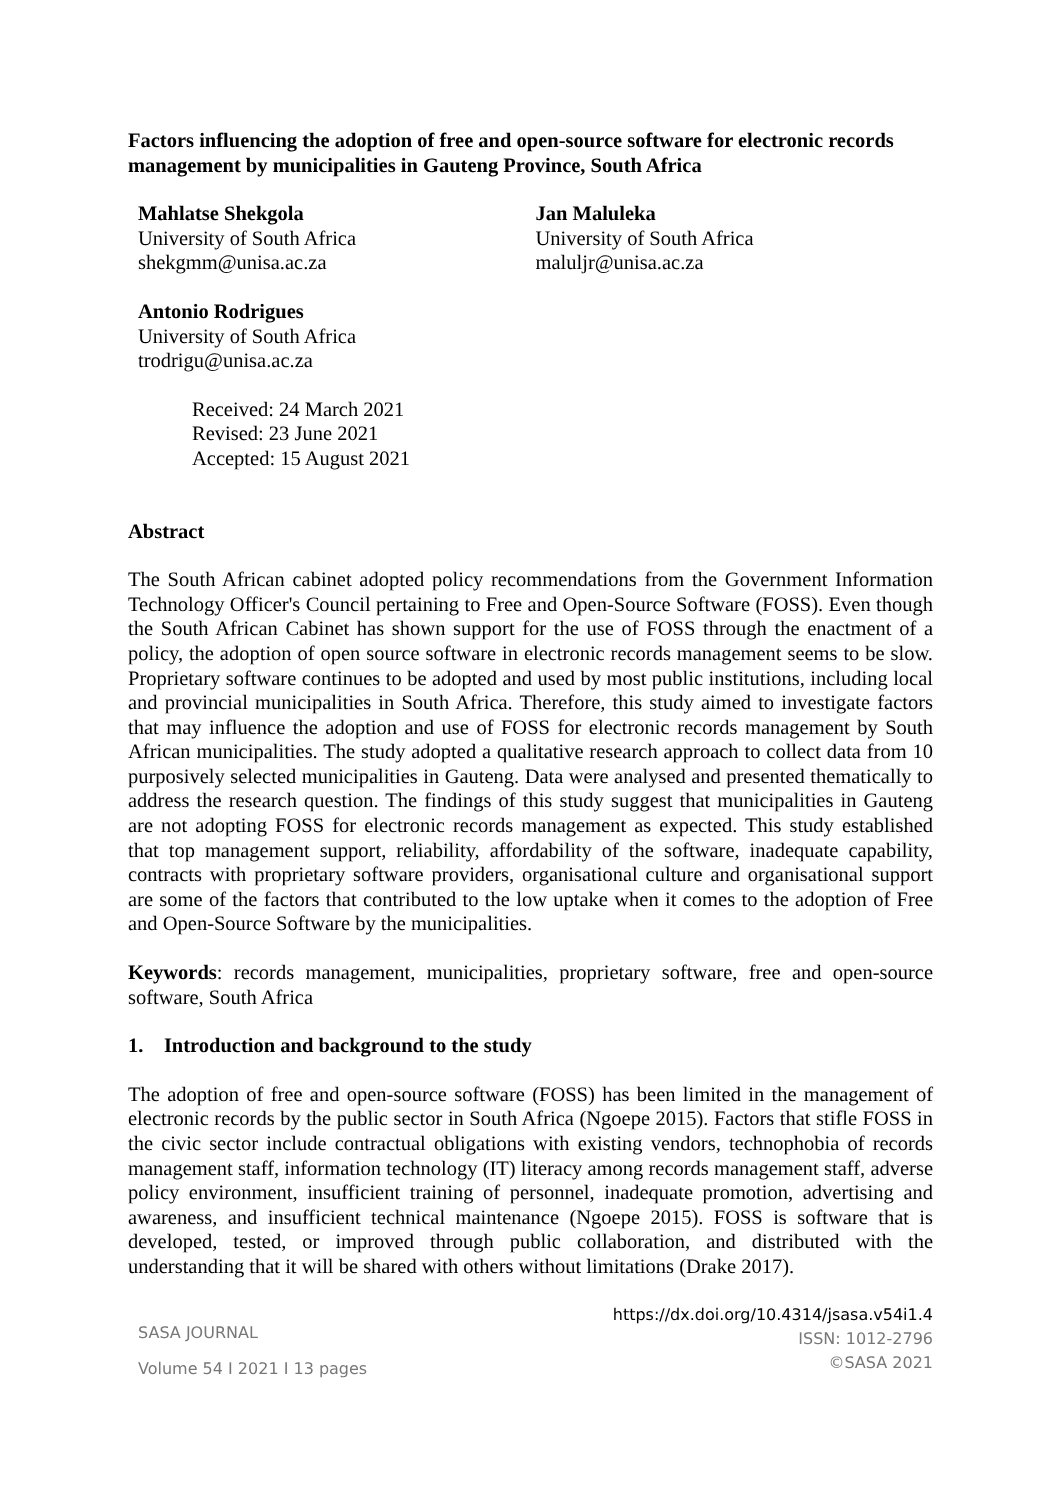Factors influencing the adoption of free and open-source software for electronic records management by municipalities in Gauteng Province, South Africa
Mahlatse Shekgola
University of South Africa
shekgmm@unisa.ac.za
Jan Maluleka
University of South Africa
maluljr@unisa.ac.za
Antonio Rodrigues
University of South Africa
trodrigu@unisa.ac.za
Received: 24 March 2021
Revised: 23 June 2021
Accepted: 15 August 2021
Abstract
The South African cabinet adopted policy recommendations from the Government Information Technology Officer's Council pertaining to Free and Open-Source Software (FOSS). Even though the South African Cabinet has shown support for the use of FOSS through the enactment of a policy, the adoption of open source software in electronic records management seems to be slow. Proprietary software continues to be adopted and used by most public institutions, including local and provincial municipalities in South Africa. Therefore, this study aimed to investigate factors that may influence the adoption and use of FOSS for electronic records management by South African municipalities. The study adopted a qualitative research approach to collect data from 10 purposively selected municipalities in Gauteng. Data were analysed and presented thematically to address the research question. The findings of this study suggest that municipalities in Gauteng are not adopting FOSS for electronic records management as expected. This study established that top management support, reliability, affordability of the software, inadequate capability, contracts with proprietary software providers, organisational culture and organisational support are some of the factors that contributed to the low uptake when it comes to the adoption of Free and Open-Source Software by the municipalities.
Keywords: records management, municipalities, proprietary software, free and open-source software, South Africa
1. Introduction and background to the study
The adoption of free and open-source software (FOSS) has been limited in the management of electronic records by the public sector in South Africa (Ngoepe 2015). Factors that stifle FOSS in the civic sector include contractual obligations with existing vendors, technophobia of records management staff, information technology (IT) literacy among records management staff, adverse policy environment, insufficient training of personnel, inadequate promotion, advertising and awareness, and insufficient technical maintenance (Ngoepe 2015). FOSS is software that is developed, tested, or improved through public collaboration, and distributed with the understanding that it will be shared with others without limitations (Drake 2017).
SASA JOURNAL
Volume 54 I 2021 I 13 pages
https://dx.doi.org/10.4314/jsasa.v54i1.4
ISSN: 1012-2796
©SASA 2021